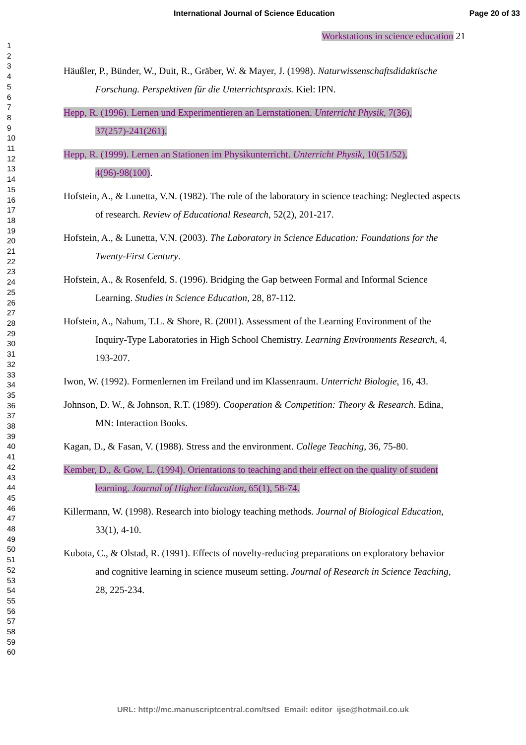International Journal of Science Education Page 20 of 33
1
2
3
4
5
6
7
8
9
10
11
12
13
14
15
16
17
18
19
20
21
22
23
24
25
26
27
28
29
30
31
32
33
34
35
36
37
38
39
40
41
42
43
44
45
46
47
48
49
50
51
52
53
54
55
56
57
58
59
60
Workstations in science education 21
Häußler, P., Bünder, W., Duit, R., Gräber, W. & Mayer, J. (1998). Naturwissenschaftsdidaktische Forschung. Perspektiven für die Unterrichtspraxis. Kiel: IPN.
Hepp, R. (1996). Lernen und Experimentieren an Lernstationen. Unterricht Physik, 7(36), 37(257)-241(261).
Hepp, R. (1999). Lernen an Stationen im Physikunterricht. Unterricht Physik, 10(51/52), 4(96)-98(100).
Hofstein, A., & Lunetta, V.N. (1982). The role of the laboratory in science teaching: Neglected aspects of research. Review of Educational Research, 52(2), 201-217.
Hofstein, A., & Lunetta, V.N. (2003). The Laboratory in Science Education: Foundations for the Twenty-First Century.
Hofstein, A., & Rosenfeld, S. (1996). Bridging the Gap between Formal and Informal Science Learning. Studies in Science Education, 28, 87-112.
Hofstein, A., Nahum, T.L. & Shore, R. (2001). Assessment of the Learning Environment of the Inquiry-Type Laboratories in High School Chemistry. Learning Environments Research, 4, 193-207.
Iwon, W. (1992). Formenlernen im Freiland und im Klassenraum. Unterricht Biologie, 16, 43.
Johnson, D. W., & Johnson, R.T. (1989). Cooperation & Competition: Theory & Research. Edina, MN: Interaction Books.
Kagan, D., & Fasan, V. (1988). Stress and the environment. College Teaching, 36, 75-80.
Kember, D., & Gow, L. (1994). Orientations to teaching and their effect on the quality of student learning. Journal of Higher Education, 65(1), 58-74.
Killermann, W. (1998). Research into biology teaching methods. Journal of Biological Education, 33(1), 4-10.
Kubota, C., & Olstad, R. (1991). Effects of novelty-reducing preparations on exploratory behavior and cognitive learning in science museum setting. Journal of Research in Science Teaching, 28, 225-234.
URL: http://mc.manuscriptcentral.com/tsed Email: editor_ijse@hotmail.co.uk